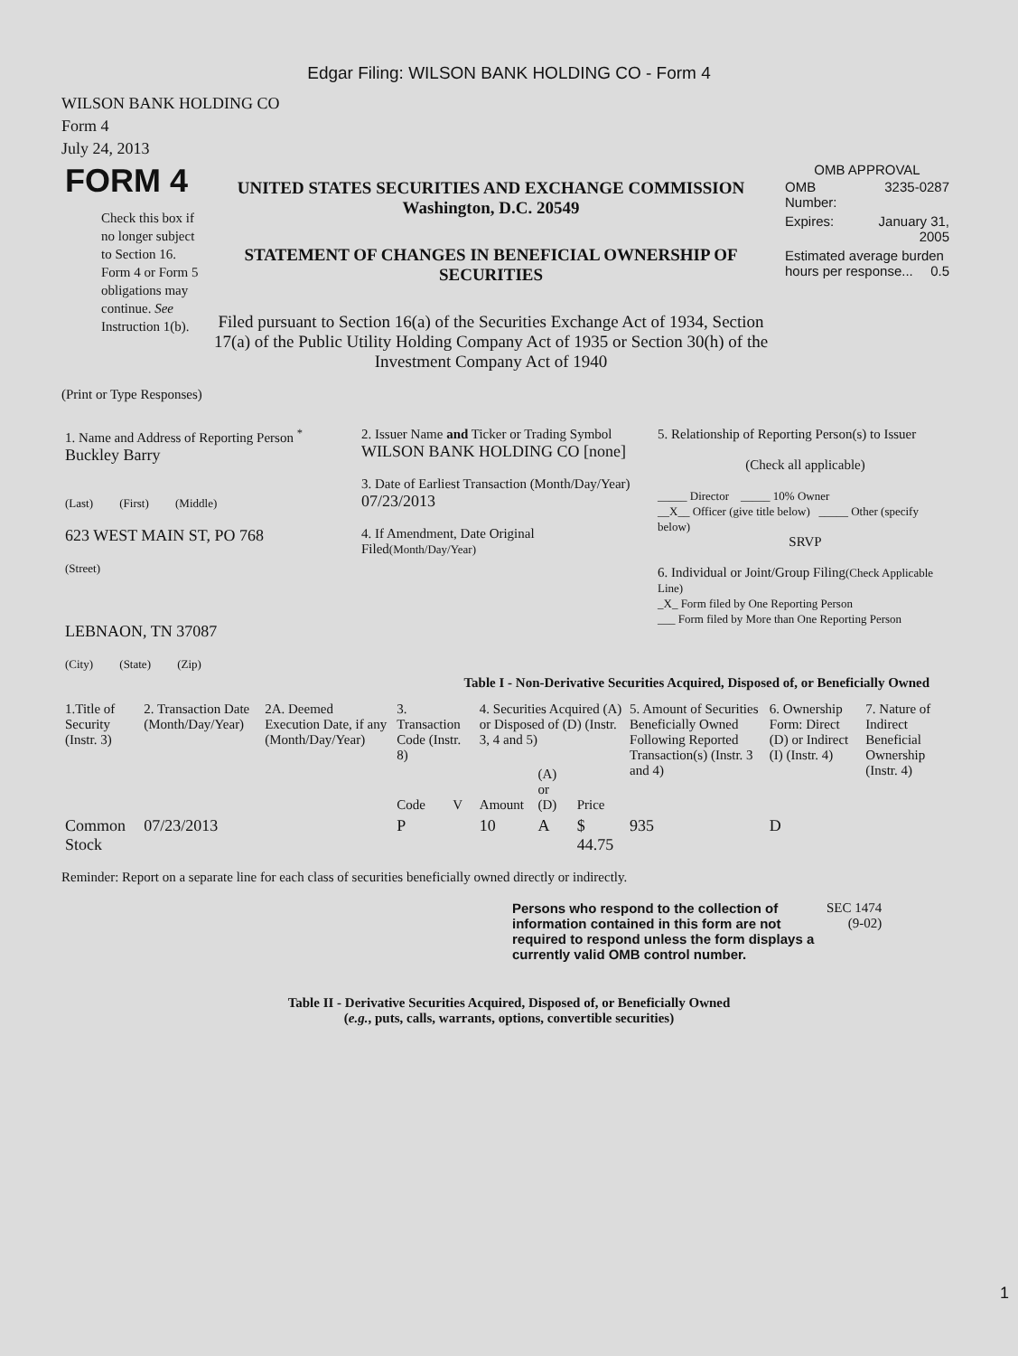Edgar Filing: WILSON BANK HOLDING CO - Form 4
WILSON BANK HOLDING CO
Form 4
July 24, 2013
| FORM 4 Check this box if no longer subject to Section 16. Form 4 or Form 5 obligations may continue. See Instruction 1(b). | UNITED STATES SECURITIES AND EXCHANGE COMMISSION Washington, D.C. 20549 STATEMENT OF CHANGES IN BENEFICIAL OWNERSHIP OF SECURITIES Filed pursuant to Section 16(a) of the Securities Exchange Act of 1934, Section 17(a) of the Public Utility Holding Company Act of 1935 or Section 30(h) of the Investment Company Act of 1940 | OMB APPROVAL / OMB Number: / 3235-0287 / / Expires: / January 31, 2005 / / Estimated average burden hours per response... 0.5 / / |
(Print or Type Responses)
| 1. Name and Address of Reporting Person <sup>*</sup> Buckley Barry (Last) (First) (Middle) 623 WEST MAIN ST, PO 768 (Street) LEBNAON, TN 37087 (City) (State) (Zip) | 2. Issuer Name and Ticker or Trading Symbol WILSON BANK HOLDING CO [none] 3. Date of Earliest Transaction (Month/Day/Year) 07/23/2013 4. If Amendment, Date Original Filed (Month/Day/Year) | 5. Relationship of Reporting Person(s) to Issuer (Check all applicable) _____ Director _____ 10% Owner __X__ Officer (give title below) _____ Other (specify below) SRVP 6. Individual or Joint/Group Filing (Check Applicable Line) _X_ Form filed by One Reporting Person ___ Form filed by More than One Reporting Person |
Table I - Non-Derivative Securities Acquired, Disposed of, or Beneficially Owned
| 1.Title of Security (Instr. 3) | 2. Transaction Date (Month/Day/Year) | 2A. Deemed Execution Date, if any (Month/Day/Year) | 3. Transaction Code (Instr. 8) | | 4. Securities Acquired (A) or Disposed of (D) (Instr. 3, 4 and 5) | | | 5. Amount of Securities Beneficially Owned Following Reported Transaction(s) (Instr. 3 and 4) | 6. Ownership Form: Direct (D) or Indirect (I) (Instr. 4) | 7. Nature of Indirect Beneficial Ownership (Instr. 4) |
| | | | Code | V | Amount | (A) or (D) | Price | | | |
| Common Stock | 07/23/2013 | | P | | 10 | A | $ 44.75 | 935 | D | |
Reminder: Report on a separate line for each class of securities beneficially owned directly or indirectly.
| Persons who respond to the collection of information contained in this form are not required to respond unless the form displays a currently valid OMB control number. | SEC 1474 (9-02) |
Table II - Derivative Securities Acquired, Disposed of, or Beneficially Owned
(e.g., puts, calls, warrants, options, convertible securities)
1